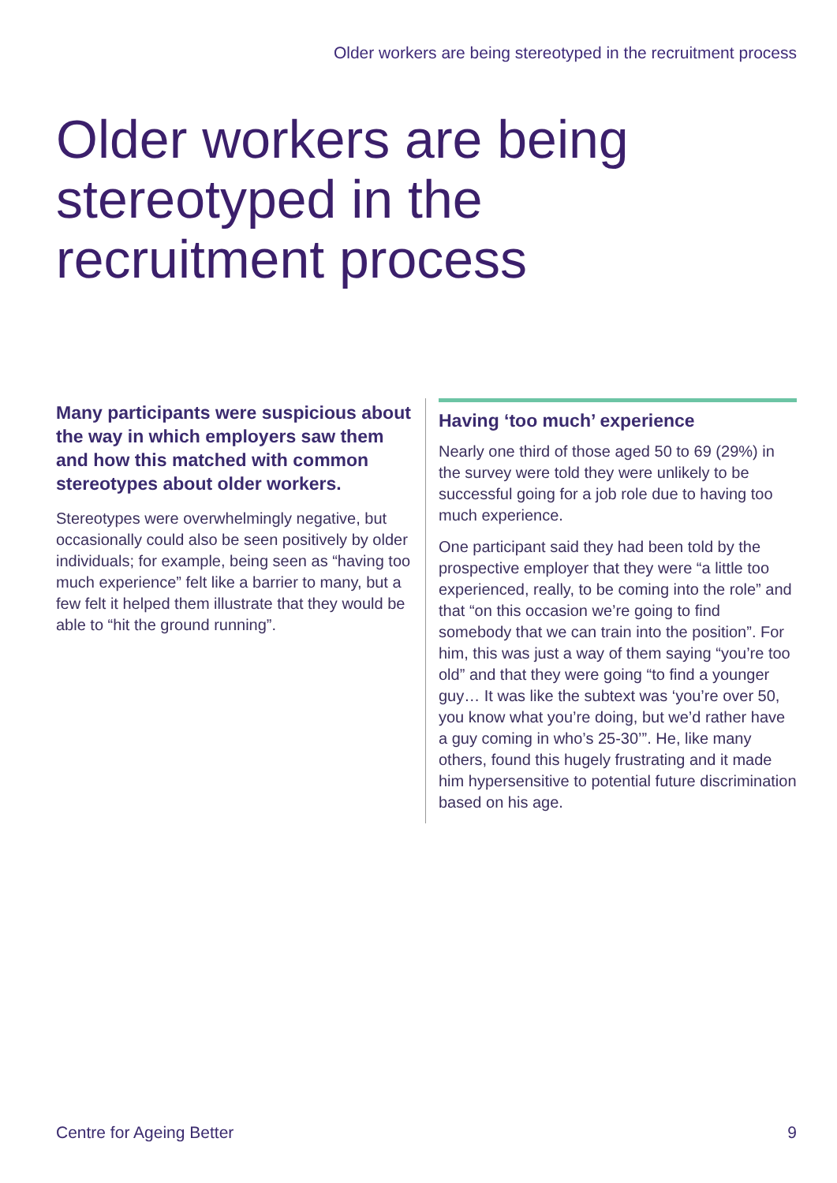Older workers are being stereotyped in the recruitment process
Older workers are being stereotyped in the recruitment process
Many participants were suspicious about the way in which employers saw them and how this matched with common stereotypes about older workers.
Stereotypes were overwhelmingly negative, but occasionally could also be seen positively by older individuals; for example, being seen as “having too much experience” felt like a barrier to many, but a few felt it helped them illustrate that they would be able to “hit the ground running”.
Having ‘too much’ experience
Nearly one third of those aged 50 to 69 (29%) in the survey were told they were unlikely to be successful going for a job role due to having too much experience.
One participant said they had been told by the prospective employer that they were “a little too experienced, really, to be coming into the role” and that “on this occasion we’re going to find somebody that we can train into the position”. For him, this was just a way of them saying “you’re too old” and that they were going “to find a younger guy… It was like the subtext was ‘you’re over 50, you know what you’re doing, but we’d rather have a guy coming in who’s 25-30’”. He, like many others, found this hugely frustrating and it made him hypersensitive to potential future discrimination based on his age.
Centre for Ageing Better 9